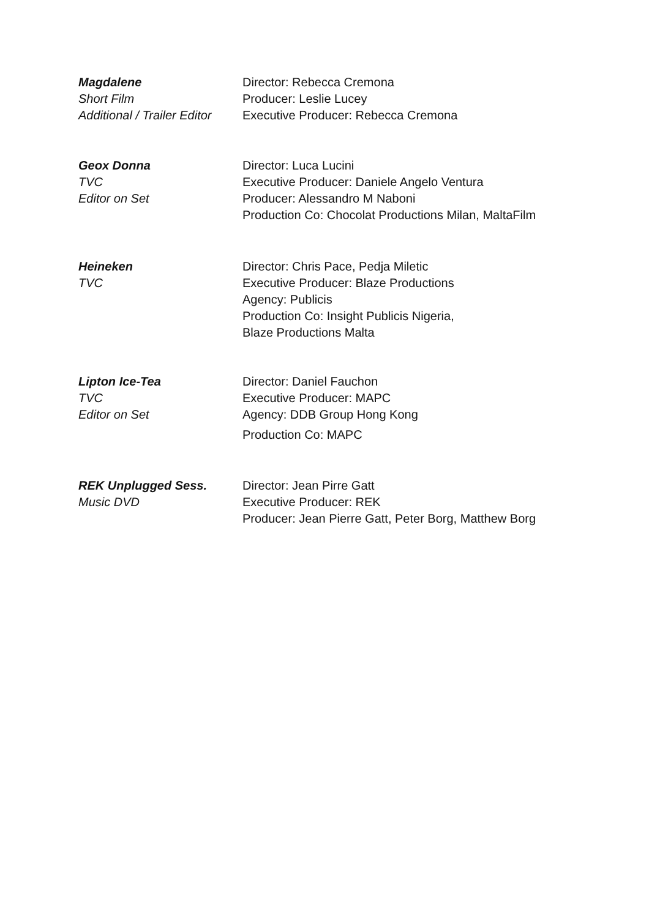Magdalene
Short Film
Additional / Trailer Editor
Director: Rebecca Cremona
Producer: Leslie Lucey
Executive Producer: Rebecca Cremona
Geox Donna
TVC
Editor on Set
Director: Luca Lucini
Executive Producer: Daniele Angelo Ventura
Producer: Alessandro M Naboni
Production Co: Chocolat Productions Milan, MaltaFilm
Heineken
TVC
Director: Chris Pace, Pedja Miletic
Executive Producer: Blaze Productions
Agency: Publicis
Production Co: Insight Publicis Nigeria,
Blaze Productions Malta
Lipton Ice-Tea
TVC
Editor on Set
Director: Daniel Fauchon
Executive Producer: MAPC
Agency: DDB Group Hong Kong
Production Co: MAPC
REK Unplugged Sess.
Music DVD
Director: Jean Pirre Gatt
Executive Producer: REK
Producer: Jean Pierre Gatt, Peter Borg, Matthew Borg